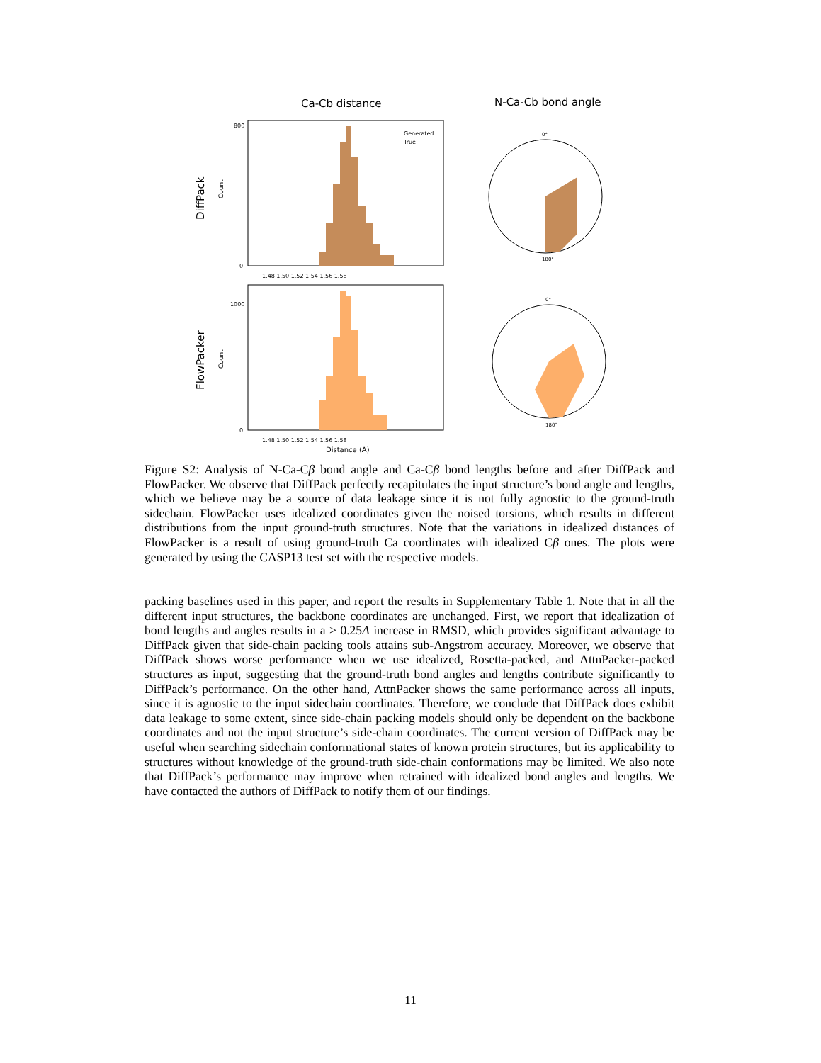Ca-Cb distance
N-Ca-Cb bond angle
DiffPack
FlowPacker
Distance (A)
Count
Count
800
0
1000
0
1.48 1.50 1.52 1.54 1.56 1.58
1.48 1.50 1.52 1.54 1.56 1.58
Generated
True
0°
180°
0°
180°
Figure S2: Analysis of N-Ca-Cβ bond angle and Ca-Cβ bond lengths before and after DiffPack and FlowPacker. We observe that DiffPack perfectly recapitulates the input structure’s bond angle and lengths, which we believe may be a source of data leakage since it is not fully agnostic to the ground-truth sidechain. FlowPacker uses idealized coordinates given the noised torsions, which results in different distributions from the input ground-truth structures. Note that the variations in idealized distances of FlowPacker is a result of using ground-truth Ca coordinates with idealized Cβ ones. The plots were generated by using the CASP13 test set with the respective models.
packing baselines used in this paper, and report the results in Supplementary Table 1. Note that in all the different input structures, the backbone coordinates are unchanged. First, we report that idealization of bond lengths and angles results in a > 0.25A increase in RMSD, which provides significant advantage to DiffPack given that side-chain packing tools attains sub-Angstrom accuracy. Moreover, we observe that DiffPack shows worse performance when we use idealized, Rosetta-packed, and AttnPacker-packed structures as input, suggesting that the ground-truth bond angles and lengths contribute significantly to DiffPack’s performance. On the other hand, AttnPacker shows the same performance across all inputs, since it is agnostic to the input sidechain coordinates. Therefore, we conclude that DiffPack does exhibit data leakage to some extent, since side-chain packing models should only be dependent on the backbone coordinates and not the input structure’s side-chain coordinates. The current version of DiffPack may be useful when searching sidechain conformational states of known protein structures, but its applicability to structures without knowledge of the ground-truth side-chain conformations may be limited. We also note that DiffPack’s performance may improve when retrained with idealized bond angles and lengths. We have contacted the authors of DiffPack to notify them of our findings.
11